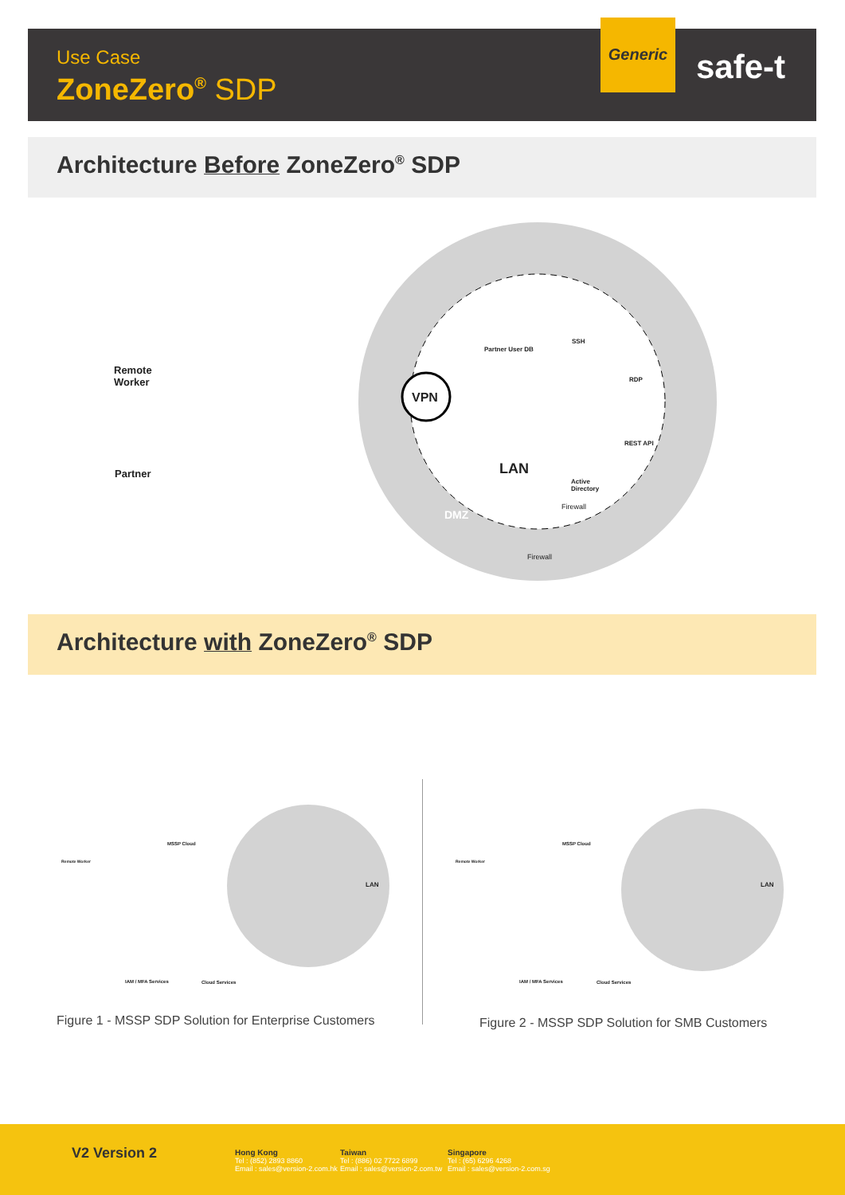Use Case
ZoneZero<sup>®</sup> SDP
Generic
safe-t
Architecture Before ZoneZero<sup>®</sup> SDP
Remote
Worker
Partner
VPN
Partner User DB
SSH
RDP
REST API
LAN
Active
Directory
Firewall
DMZ
Firewall
Architecture with ZoneZero<sup>®</sup> SDP
Remote Worker
MSSP Cloud
LAN
IAM / MFA Services Cloud Services
Remote Worker
MSSP Cloud
LAN
IAM / MFA Services Cloud Services
Figure 1 - MSSP SDP Solution for Enterprise Customers
Figure 2 - MSSP SDP Solution for SMB Customers
V2 Version 2
Hong Kong
Tel : (852) 2893 8860
Email : sales@version-2.com.hk
Taiwan
Tel : (886) 02 7722 6899
Email : sales@version-2.com.tw
Singapore
Tel : (65) 6296 4268
Email : sales@version-2.com.sg